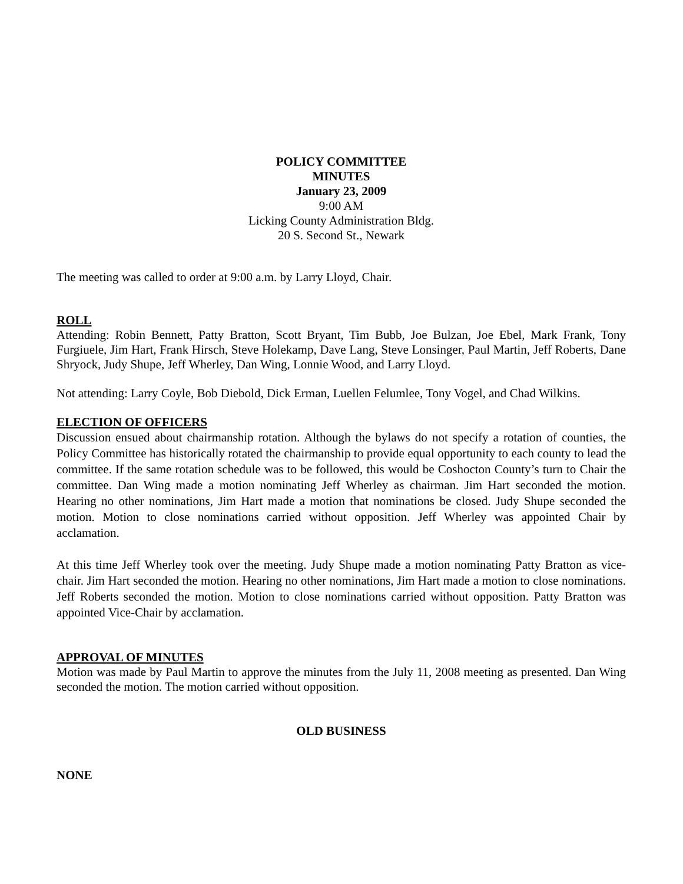POLICY COMMITTEE
MINUTES
January 23, 2009
9:00 AM
Licking County Administration Bldg.
20 S. Second St., Newark
The meeting was called to order at 9:00 a.m. by Larry Lloyd, Chair.
ROLL
Attending: Robin Bennett, Patty Bratton, Scott Bryant, Tim Bubb, Joe Bulzan, Joe Ebel, Mark Frank, Tony Furgiuele, Jim Hart, Frank Hirsch, Steve Holekamp, Dave Lang, Steve Lonsinger, Paul Martin, Jeff Roberts, Dane Shryock, Judy Shupe, Jeff Wherley, Dan Wing, Lonnie Wood, and Larry Lloyd.
Not attending: Larry Coyle, Bob Diebold, Dick Erman, Luellen Felumlee, Tony Vogel, and Chad Wilkins.
ELECTION OF OFFICERS
Discussion ensued about chairmanship rotation. Although the bylaws do not specify a rotation of counties, the Policy Committee has historically rotated the chairmanship to provide equal opportunity to each county to lead the committee. If the same rotation schedule was to be followed, this would be Coshocton County’s turn to Chair the committee. Dan Wing made a motion nominating Jeff Wherley as chairman. Jim Hart seconded the motion. Hearing no other nominations, Jim Hart made a motion that nominations be closed. Judy Shupe seconded the motion. Motion to close nominations carried without opposition. Jeff Wherley was appointed Chair by acclamation.
At this time Jeff Wherley took over the meeting. Judy Shupe made a motion nominating Patty Bratton as vice-chair. Jim Hart seconded the motion. Hearing no other nominations, Jim Hart made a motion to close nominations. Jeff Roberts seconded the motion. Motion to close nominations carried without opposition. Patty Bratton was appointed Vice-Chair by acclamation.
APPROVAL OF MINUTES
Motion was made by Paul Martin to approve the minutes from the July 11, 2008 meeting as presented. Dan Wing seconded the motion. The motion carried without opposition.
OLD BUSINESS
NONE